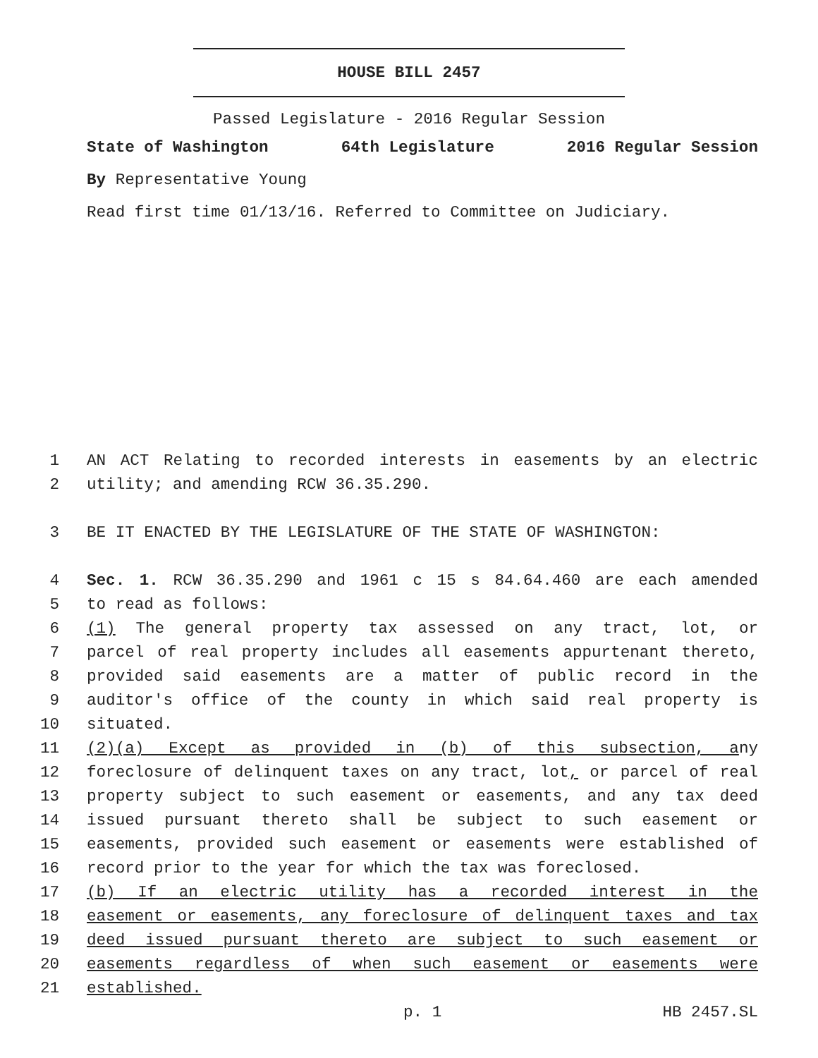HOUSE BILL 2457
Passed Legislature - 2016 Regular Session
State of Washington 64th Legislature 2016 Regular Session
By Representative Young
Read first time 01/13/16. Referred to Committee on Judiciary.
1 AN ACT Relating to recorded interests in easements by an electric
2 utility; and amending RCW 36.35.290.
3 BE IT ENACTED BY THE LEGISLATURE OF THE STATE OF WASHINGTON:
4 Sec. 1. RCW 36.35.290 and 1961 c 15 s 84.64.460 are each amended
5 to read as follows:
6 (1) The general property tax assessed on any tract, lot, or
7 parcel of real property includes all easements appurtenant thereto,
8 provided said easements are a matter of public record in the
9 auditor's office of the county in which said real property is
10 situated.
11 (2)(a) Except as provided in (b) of this subsection, any
12 foreclosure of delinquent taxes on any tract, lot, or parcel of real
13 property subject to such easement or easements, and any tax deed
14 issued pursuant thereto shall be subject to such easement or
15 easements, provided such easement or easements were established of
16 record prior to the year for which the tax was foreclosed.
17 (b) If an electric utility has a recorded interest in the
18 easement or easements, any foreclosure of delinquent taxes and tax
19 deed issued pursuant thereto are subject to such easement or
20 easements regardless of when such easement or easements were
21 established.
p. 1 HB 2457.SL